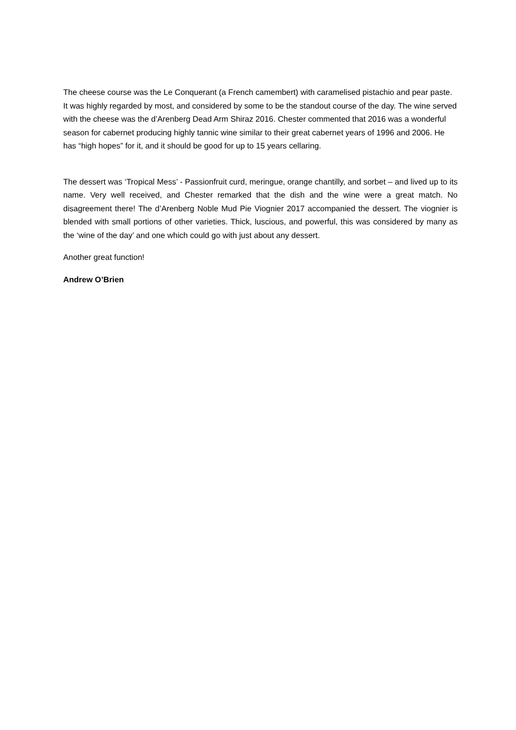The cheese course was the Le Conquerant (a French camembert) with caramelised pistachio and pear paste. It was highly regarded by most, and considered by some to be the standout course of the day. The wine served with the cheese was the d’Arenberg Dead Arm Shiraz 2016. Chester commented that 2016 was a wonderful season for cabernet producing highly tannic wine similar to their great cabernet years of 1996 and 2006. He has “high hopes” for it, and it should be good for up to 15 years cellaring.
The dessert was ‘Tropical Mess’ - Passionfruit curd, meringue, orange chantilly, and sorbet – and lived up to its name. Very well received, and Chester remarked that the dish and the wine were a great match. No disagreement there! The d’Arenberg Noble Mud Pie Viognier 2017 accompanied the dessert. The viognier is blended with small portions of other varieties. Thick, luscious, and powerful, this was considered by many as the ‘wine of the day’ and one which could go with just about any dessert.
Another great function!
Andrew O’Brien